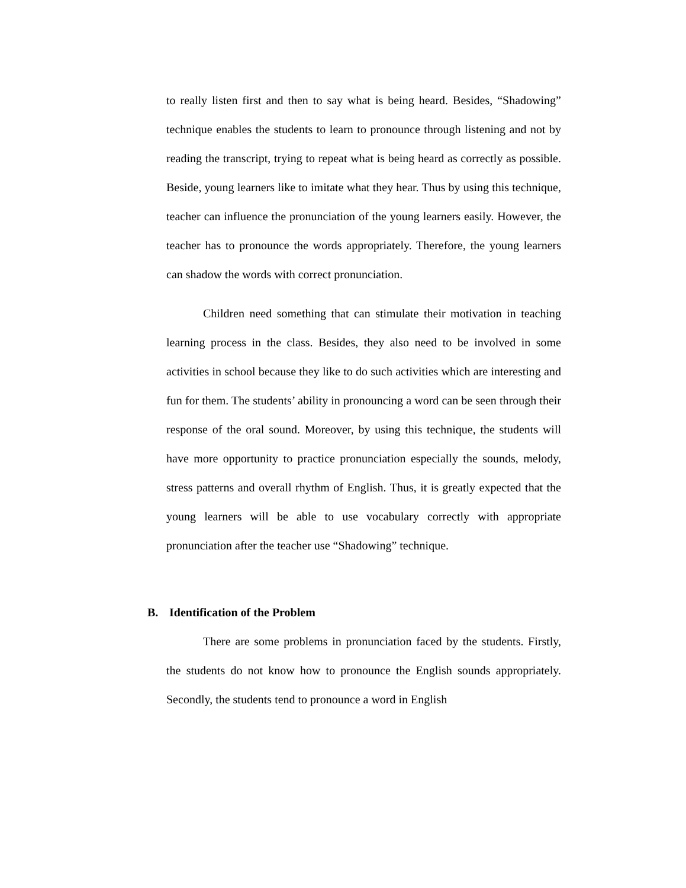to really listen first and then to say what is being heard. Besides, “Shadowing” technique enables the students to learn to pronounce through listening and not by reading the transcript, trying to repeat what is being heard as correctly as possible. Beside, young learners like to imitate what they hear. Thus by using this technique, teacher can influence the pronunciation of the young learners easily. However, the teacher has to pronounce the words appropriately. Therefore, the young learners can shadow the words with correct pronunciation.
Children need something that can stimulate their motivation in teaching learning process in the class. Besides, they also need to be involved in some activities in school because they like to do such activities which are interesting and fun for them. The students’ ability in pronouncing a word can be seen through their response of the oral sound. Moreover, by using this technique, the students will have more opportunity to practice pronunciation especially the sounds, melody, stress patterns and overall rhythm of English. Thus, it is greatly expected that the young learners will be able to use vocabulary correctly with appropriate pronunciation after the teacher use “Shadowing” technique.
B. Identification of the Problem
There are some problems in pronunciation faced by the students. Firstly, the students do not know how to pronounce the English sounds appropriately. Secondly, the students tend to pronounce a word in English